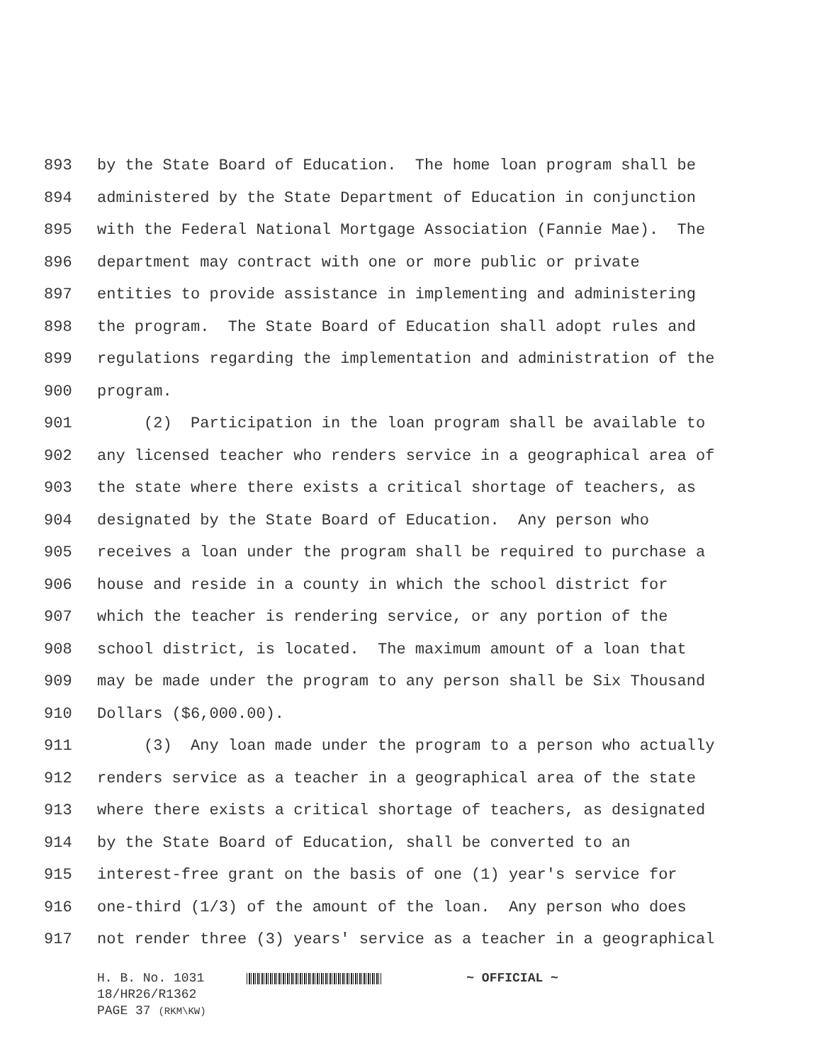893 by the State Board of Education. The home loan program shall be
894 administered by the State Department of Education in conjunction
895 with the Federal National Mortgage Association (Fannie Mae). The
896 department may contract with one or more public or private
897 entities to provide assistance in implementing and administering
898 the program. The State Board of Education shall adopt rules and
899 regulations regarding the implementation and administration of the
900 program.
901 (2) Participation in the loan program shall be available to
902 any licensed teacher who renders service in a geographical area of
903 the state where there exists a critical shortage of teachers, as
904 designated by the State Board of Education. Any person who
905 receives a loan under the program shall be required to purchase a
906 house and reside in a county in which the school district for
907 which the teacher is rendering service, or any portion of the
908 school district, is located. The maximum amount of a loan that
909 may be made under the program to any person shall be Six Thousand
910 Dollars ($6,000.00).
911 (3) Any loan made under the program to a person who actually
912 renders service as a teacher in a geographical area of the state
913 where there exists a critical shortage of teachers, as designated
914 by the State Board of Education, shall be converted to an
915 interest-free grant on the basis of one (1) year's service for
916 one-third (1/3) of the amount of the loan. Any person who does
917 not render three (3) years' service as a teacher in a geographical
H. B. No. 1031 ~ OFFICIAL ~
18/HR26/R1362
PAGE 37 (RKM\KW)